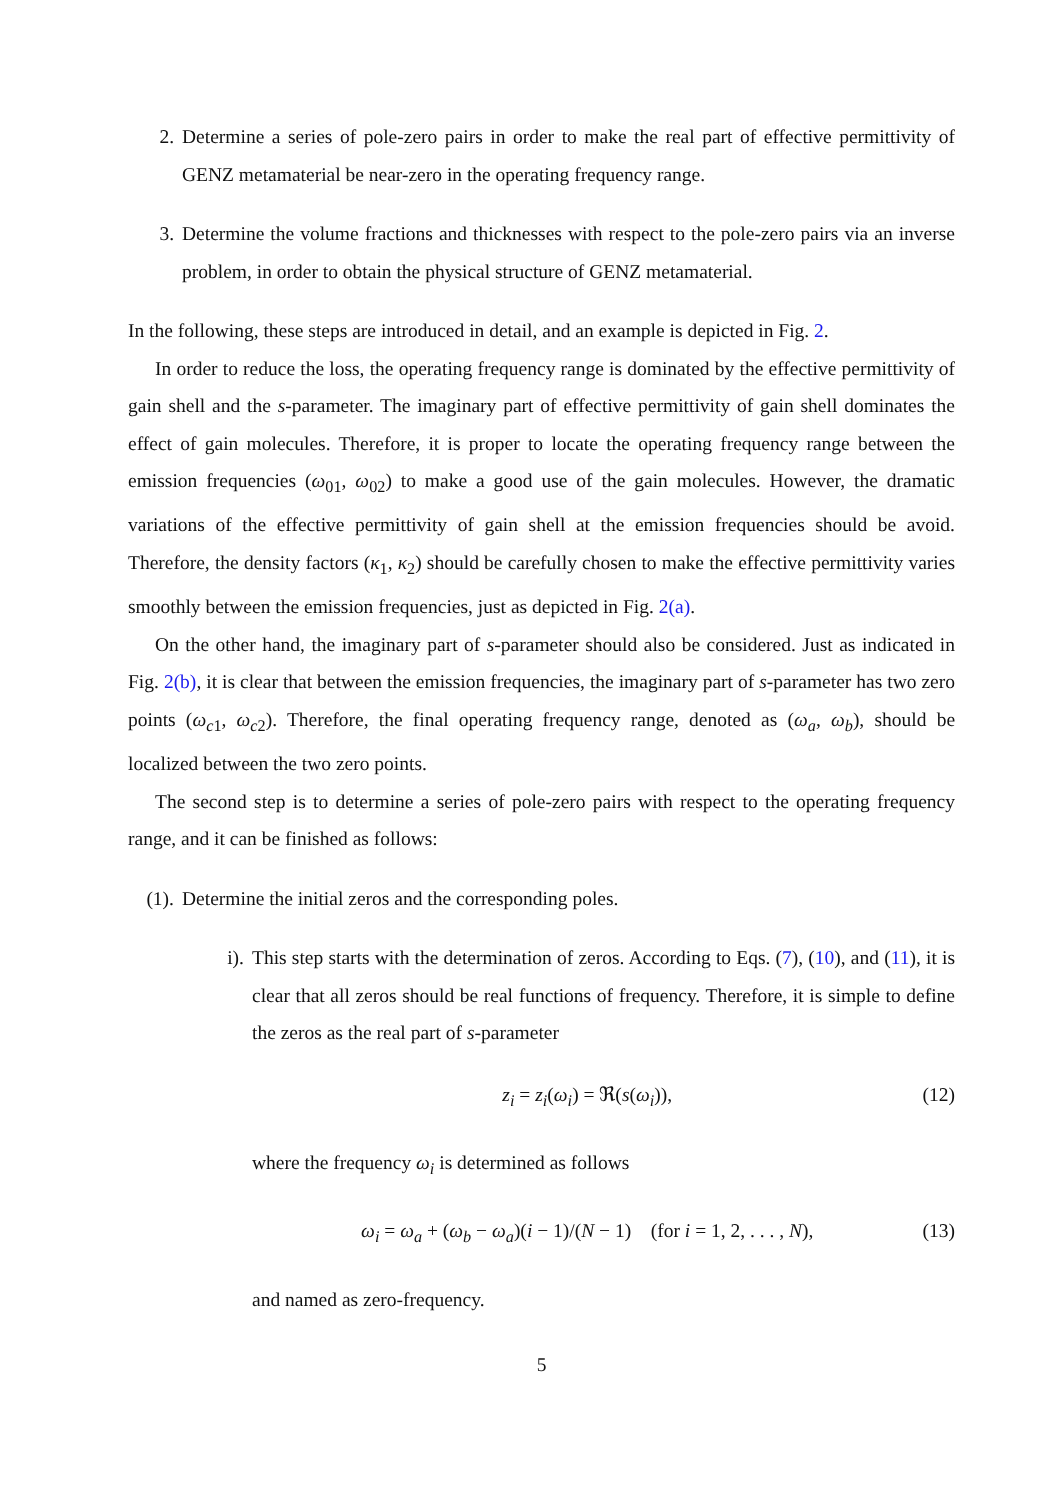2. Determine a series of pole-zero pairs in order to make the real part of effective permittivity of GENZ metamaterial be near-zero in the operating frequency range.
3. Determine the volume fractions and thicknesses with respect to the pole-zero pairs via an inverse problem, in order to obtain the physical structure of GENZ metamaterial.
In the following, these steps are introduced in detail, and an example is depicted in Fig. 2.
In order to reduce the loss, the operating frequency range is dominated by the effective permittivity of gain shell and the s-parameter. The imaginary part of effective permittivity of gain shell dominates the effect of gain molecules. Therefore, it is proper to locate the operating frequency range between the emission frequencies (ω<sub>01</sub>, ω<sub>02</sub>) to make a good use of the gain molecules. However, the dramatic variations of the effective permittivity of gain shell at the emission frequencies should be avoid. Therefore, the density factors (κ<sub>1</sub>, κ<sub>2</sub>) should be carefully chosen to make the effective permittivity varies smoothly between the emission frequencies, just as depicted in Fig. 2(a).
On the other hand, the imaginary part of s-parameter should also be considered. Just as indicated in Fig. 2(b), it is clear that between the emission frequencies, the imaginary part of s-parameter has two zero points (ω<sub>c1</sub>, ω<sub>c2</sub>). Therefore, the final operating frequency range, denoted as (ω<sub>a</sub>, ω<sub>b</sub>), should be localized between the two zero points.
The second step is to determine a series of pole-zero pairs with respect to the operating frequency range, and it can be finished as follows:
(1). Determine the initial zeros and the corresponding poles.
i). This step starts with the determination of zeros. According to Eqs. (7), (10), and (11), it is clear that all zeros should be real functions of frequency. Therefore, it is simple to define the zeros as the real part of s-parameter
z<sub>i</sub> = z<sub>i</sub>(ω<sub>i</sub>) = ℜ(s(ω<sub>i</sub>)), (12)
where the frequency ω<sub>i</sub> is determined as follows
ω<sub>i</sub> = ω<sub>a</sub> + (ω<sub>b</sub> − ω<sub>a</sub>)(i − 1)/(N − 1) (for i = 1, 2, . . . , N), (13)
and named as zero-frequency.
5